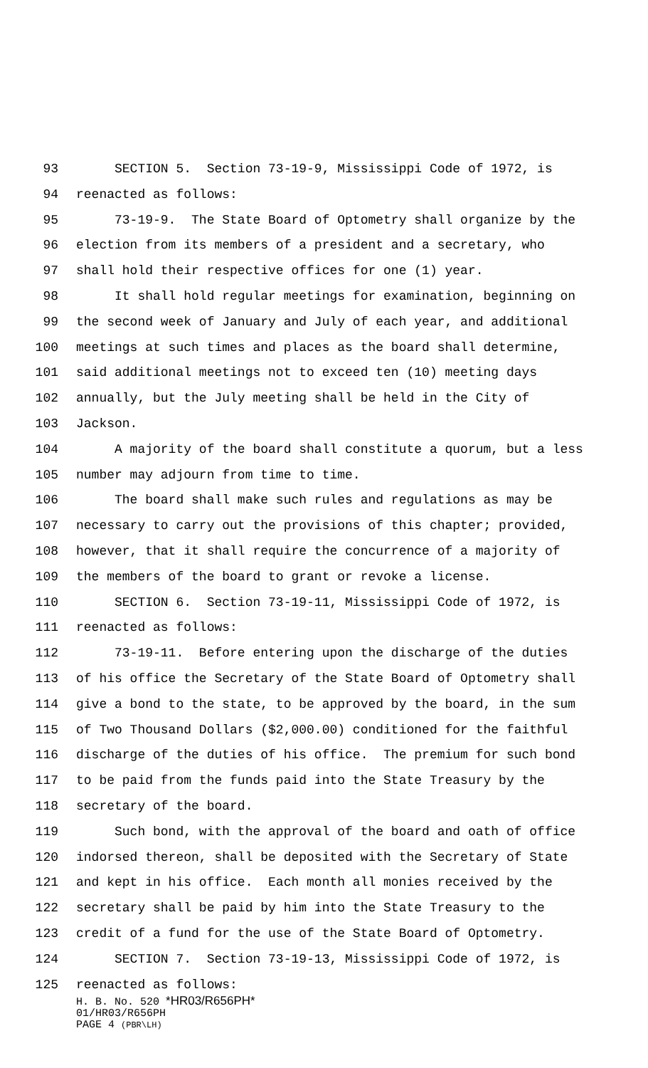93 SECTION 5. Section 73-19-9, Mississippi Code of 1972, is
94 reenacted as follows:
95 73-19-9. The State Board of Optometry shall organize by the
96 election from its members of a president and a secretary, who
97 shall hold their respective offices for one (1) year.
98 It shall hold regular meetings for examination, beginning on
99 the second week of January and July of each year, and additional
100 meetings at such times and places as the board shall determine,
101 said additional meetings not to exceed ten (10) meeting days
102 annually, but the July meeting shall be held in the City of
103 Jackson.
104 A majority of the board shall constitute a quorum, but a less
105 number may adjourn from time to time.
106 The board shall make such rules and regulations as may be
107 necessary to carry out the provisions of this chapter; provided,
108 however, that it shall require the concurrence of a majority of
109 the members of the board to grant or revoke a license.
110 SECTION 6. Section 73-19-11, Mississippi Code of 1972, is
111 reenacted as follows:
112 73-19-11. Before entering upon the discharge of the duties
113 of his office the Secretary of the State Board of Optometry shall
114 give a bond to the state, to be approved by the board, in the sum
115 of Two Thousand Dollars ($2,000.00) conditioned for the faithful
116 discharge of the duties of his office. The premium for such bond
117 to be paid from the funds paid into the State Treasury by the
118 secretary of the board.
119 Such bond, with the approval of the board and oath of office
120 indorsed thereon, shall be deposited with the Secretary of State
121 and kept in his office. Each month all monies received by the
122 secretary shall be paid by him into the State Treasury to the
123 credit of a fund for the use of the State Board of Optometry.
124 SECTION 7. Section 73-19-13, Mississippi Code of 1972, is
125 reenacted as follows:
H. B. No. 520 *HR03/R656PH*
01/HR03/R656PH
PAGE 4 (PBR\LH)